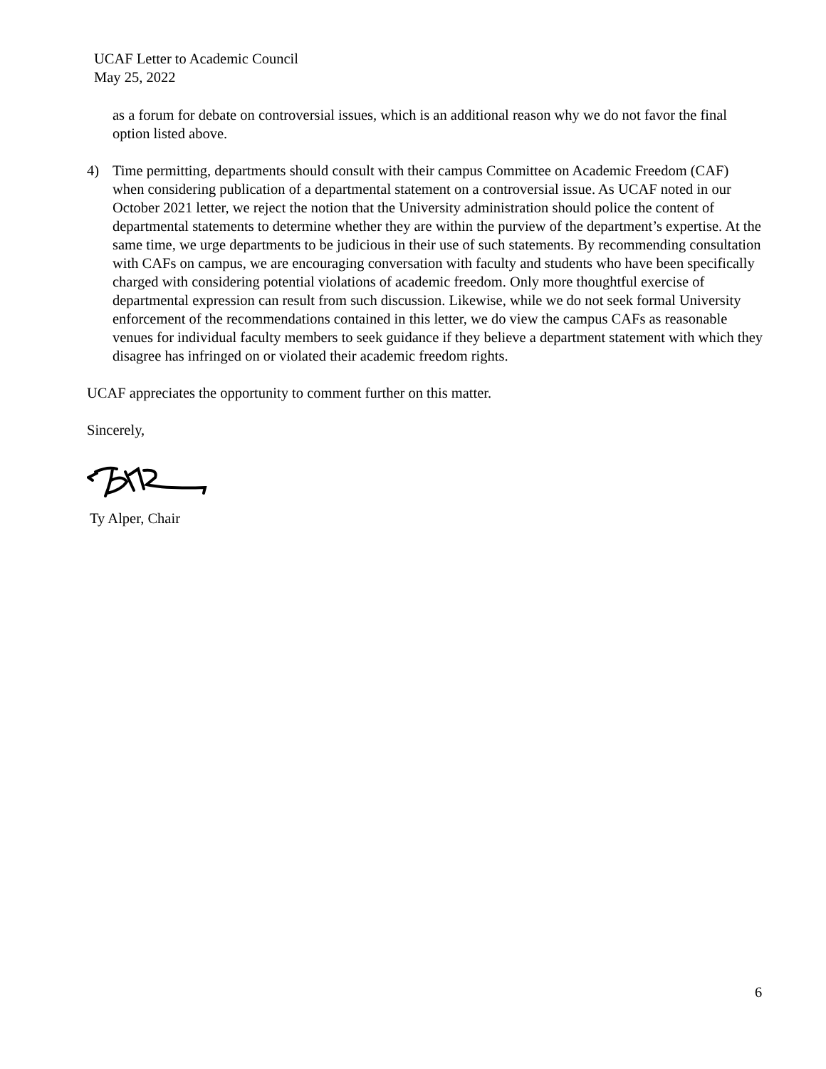UCAF Letter to Academic Council
May 25, 2022
as a forum for debate on controversial issues, which is an additional reason why we do not favor the final option listed above.
4) Time permitting, departments should consult with their campus Committee on Academic Freedom (CAF) when considering publication of a departmental statement on a controversial issue. As UCAF noted in our October 2021 letter, we reject the notion that the University administration should police the content of departmental statements to determine whether they are within the purview of the department’s expertise. At the same time, we urge departments to be judicious in their use of such statements. By recommending consultation with CAFs on campus, we are encouraging conversation with faculty and students who have been specifically charged with considering potential violations of academic freedom. Only more thoughtful exercise of departmental expression can result from such discussion. Likewise, while we do not seek formal University enforcement of the recommendations contained in this letter, we do view the campus CAFs as reasonable venues for individual faculty members to seek guidance if they believe a department statement with which they disagree has infringed on or violated their academic freedom rights.
UCAF appreciates the opportunity to comment further on this matter.
Sincerely,
Ty Alper, Chair
6